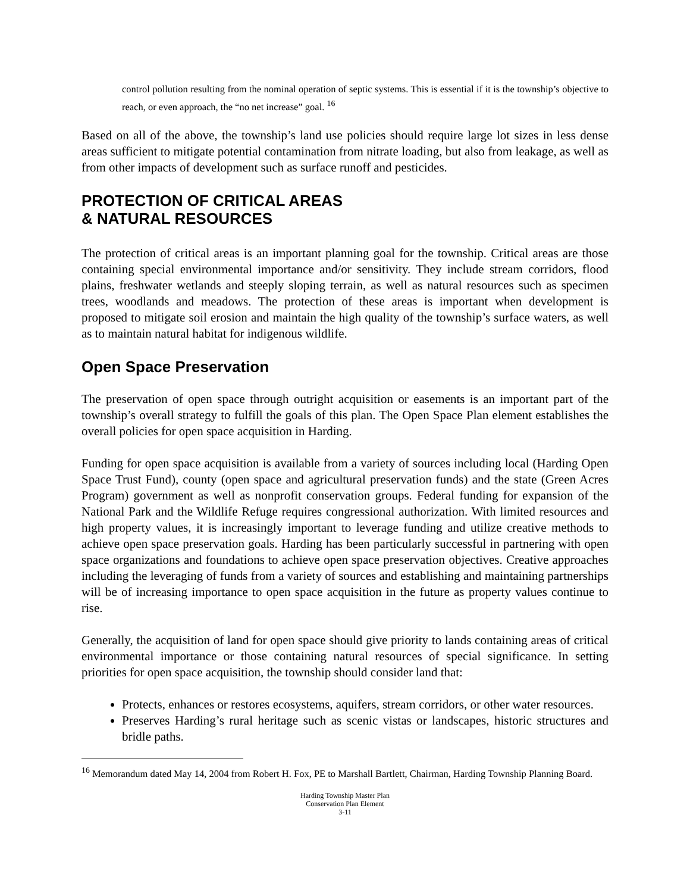control pollution resulting from the nominal operation of septic systems. This is essential if it is the township’s objective to reach, or even approach, the “no net increase” goal. <sup>16</sup>
Based on all of the above, the township’s land use policies should require large lot sizes in less dense areas sufficient to mitigate potential contamination from nitrate loading, but also from leakage, as well as from other impacts of development such as surface runoff and pesticides.
PROTECTION OF CRITICAL AREAS
& NATURAL RESOURCES
The protection of critical areas is an important planning goal for the township. Critical areas are those containing special environmental importance and/or sensitivity. They include stream corridors, flood plains, freshwater wetlands and steeply sloping terrain, as well as natural resources such as specimen trees, woodlands and meadows. The protection of these areas is important when development is proposed to mitigate soil erosion and maintain the high quality of the township’s surface waters, as well as to maintain natural habitat for indigenous wildlife.
Open Space Preservation
The preservation of open space through outright acquisition or easements is an important part of the township’s overall strategy to fulfill the goals of this plan. The Open Space Plan element establishes the overall policies for open space acquisition in Harding.
Funding for open space acquisition is available from a variety of sources including local (Harding Open Space Trust Fund), county (open space and agricultural preservation funds) and the state (Green Acres Program) government as well as nonprofit conservation groups. Federal funding for expansion of the National Park and the Wildlife Refuge requires congressional authorization. With limited resources and high property values, it is increasingly important to leverage funding and utilize creative methods to achieve open space preservation goals. Harding has been particularly successful in partnering with open space organizations and foundations to achieve open space preservation objectives. Creative approaches including the leveraging of funds from a variety of sources and establishing and maintaining partnerships will be of increasing importance to open space acquisition in the future as property values continue to rise.
Generally, the acquisition of land for open space should give priority to lands containing areas of critical environmental importance or those containing natural resources of special significance. In setting priorities for open space acquisition, the township should consider land that:
Protects, enhances or restores ecosystems, aquifers, stream corridors, or other water resources.
Preserves Harding’s rural heritage such as scenic vistas or landscapes, historic structures and bridle paths.
<sup>16</sup> Memorandum dated May 14, 2004 from Robert H. Fox, PE to Marshall Bartlett, Chairman, Harding Township Planning Board.
Harding Township Master Plan
Conservation Plan Element
3-11